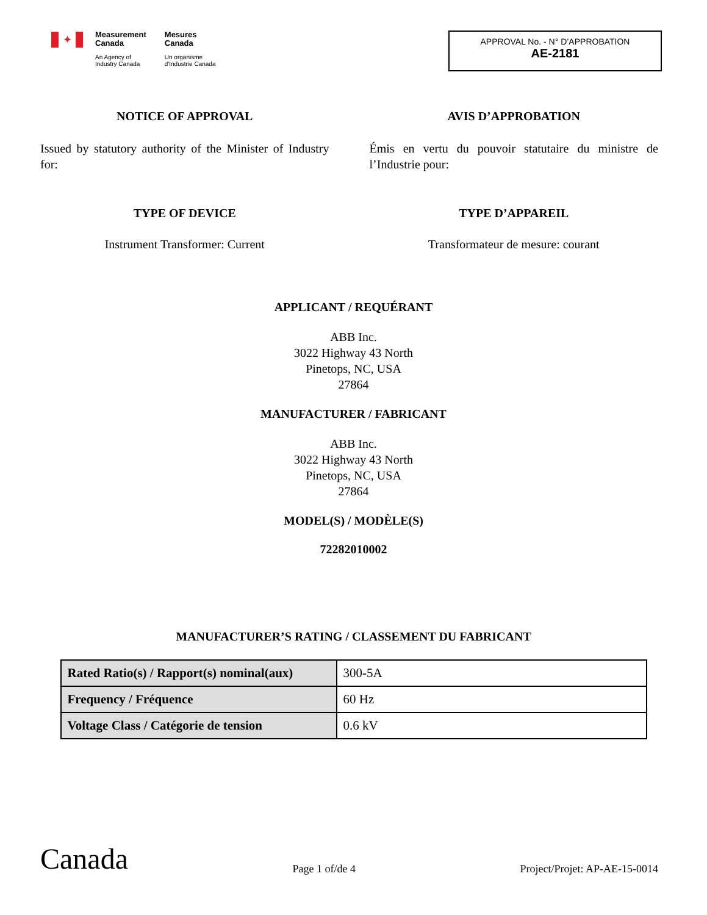✦
Measurement
Canada
An Agency of
Industry Canada
Mesures
Canada
Un organisme
d'Industrie Canada
APPROVAL No. - N° D’APPROBATION
AE-2181
NOTICE OF APPROVAL
Issued by statutory authority of the Minister of Industry for:
TYPE OF DEVICE
Instrument Transformer: Current
AVIS D’APPROBATION
Émis en vertu du pouvoir statutaire du ministre de l’Industrie pour:
TYPE D’APPAREIL
Transformateur de mesure: courant
APPLICANT / REQUÉRANT
ABB Inc.
3022 Highway 43 North
Pinetops, NC, USA
27864
MANUFACTURER / FABRICANT
ABB Inc.
3022 Highway 43 North
Pinetops, NC, USA
27864
MODEL(S) / MODÈLE(S)
72282010002
MANUFACTURER’S RATING / CLASSEMENT DU FABRICANT
| Rated Ratio(s) / Rapport(s) nominal(aux) | 300-5A |
| Frequency / Fréquence | 60 Hz |
| Voltage Class / Catégorie de tension | 0.6 kV |
Canada
Page 1 of/de 4
Project/Projet: AP-AE-15-0014